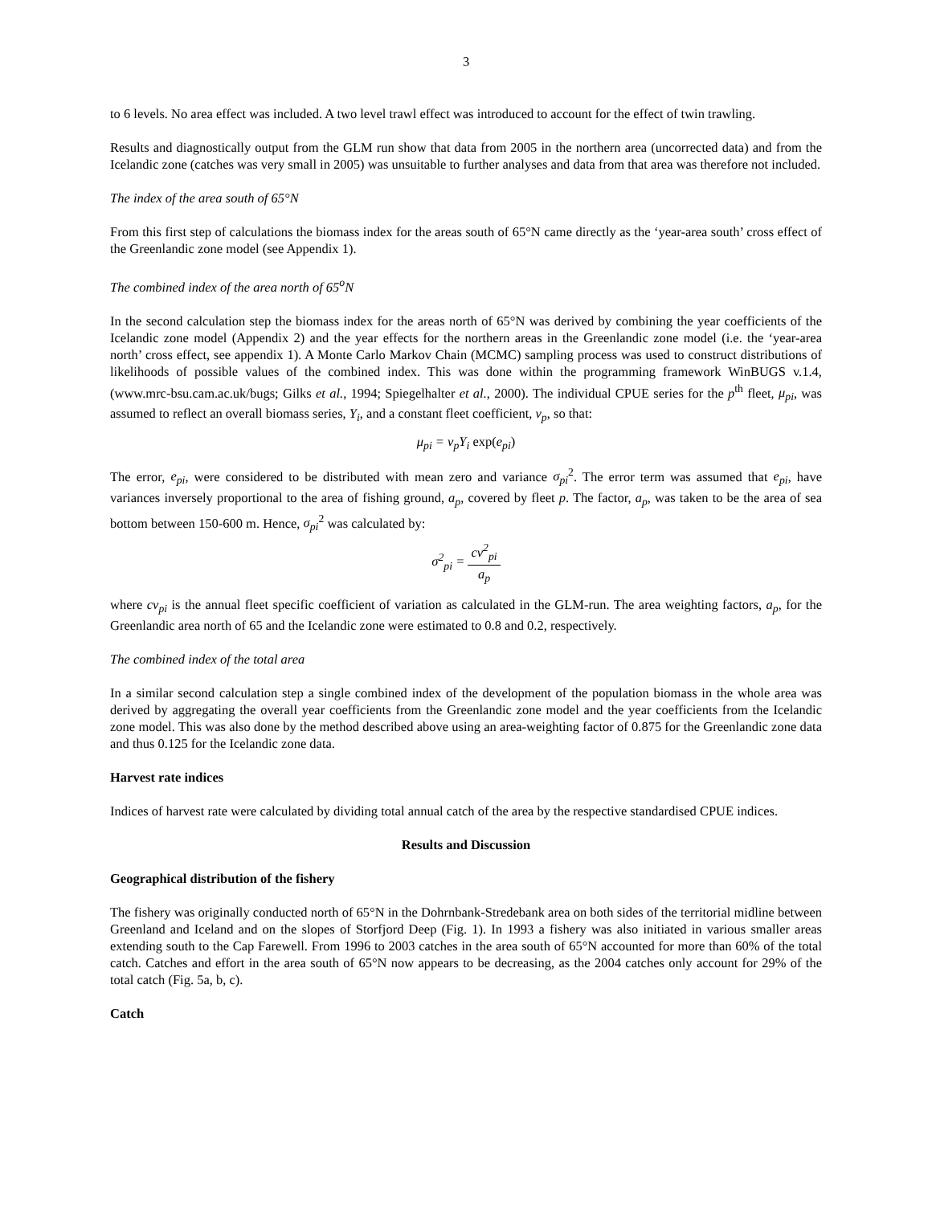3
to 6 levels. No area effect was included. A two level trawl effect was introduced to account for the effect of twin trawling.
Results and diagnostically output from the GLM run show that data from 2005 in the northern area (uncorrected data) and from the Icelandic zone (catches was very small in 2005) was unsuitable to further analyses and data from that area was therefore not included.
The index of the area south of 65°N
From this first step of calculations the biomass index for the areas south of 65°N came directly as the ‘year-area south’ cross effect of the Greenlandic zone model (see Appendix 1).
The combined index of the area north of 65<sup>o</sup>N
In the second calculation step the biomass index for the areas north of 65°N was derived by combining the year coefficients of the Icelandic zone model (Appendix 2) and the year effects for the northern areas in the Greenlandic zone model (i.e. the ‘year-area north’ cross effect, see appendix 1). A Monte Carlo Markov Chain (MCMC) sampling process was used to construct distributions of likelihoods of possible values of the combined index. This was done within the programming framework WinBUGS v.1.4, (www.mrc-bsu.cam.ac.uk/bugs; Gilks et al., 1994; Spiegelhalter et al., 2000). The individual CPUE series for the p<sup>th</sup> fleet, μ<sub>pi</sub>, was assumed to reflect an overall biomass series, Y<sub>i</sub>, and a constant fleet coefficient, v<sub>p</sub>, so that:
μ<sub>pi</sub> = v<sub>p</sub>Y<sub>i</sub> exp(e<sub>pi</sub>)
The error, e<sub>pi</sub>, were considered to be distributed with mean zero and variance σ<sub>pi</sub><sup>2</sup>. The error term was assumed that e<sub>pi</sub>, have variances inversely proportional to the area of fishing ground, a<sub>p</sub>, covered by fleet p. The factor, a<sub>p</sub>, was taken to be the area of sea bottom between 150-600 m. Hence, σ<sub>pi</sub><sup>2</sup> was calculated by:
σ<sup>2</sup><sub>pi</sub> = cv<sup>2</sup><sub>pi</sub> a<sub>p</sub>
where cv<sub>pi</sub> is the annual fleet specific coefficient of variation as calculated in the GLM-run. The area weighting factors, a<sub>p</sub>, for the Greenlandic area north of 65 and the Icelandic zone were estimated to 0.8 and 0.2, respectively.
The combined index of the total area
In a similar second calculation step a single combined index of the development of the population biomass in the whole area was derived by aggregating the overall year coefficients from the Greenlandic zone model and the year coefficients from the Icelandic zone model. This was also done by the method described above using an area-weighting factor of 0.875 for the Greenlandic zone data and thus 0.125 for the Icelandic zone data.
Harvest rate indices
Indices of harvest rate were calculated by dividing total annual catch of the area by the respective standardised CPUE indices.
Results and Discussion
Geographical distribution of the fishery
The fishery was originally conducted north of 65°N in the Dohrnbank-Stredebank area on both sides of the territorial midline between Greenland and Iceland and on the slopes of Storfjord Deep (Fig. 1). In 1993 a fishery was also initiated in various smaller areas extending south to the Cap Farewell. From 1996 to 2003 catches in the area south of 65°N accounted for more than 60% of the total catch. Catches and effort in the area south of 65°N now appears to be decreasing, as the 2004 catches only account for 29% of the total catch (Fig. 5a, b, c).
Catch